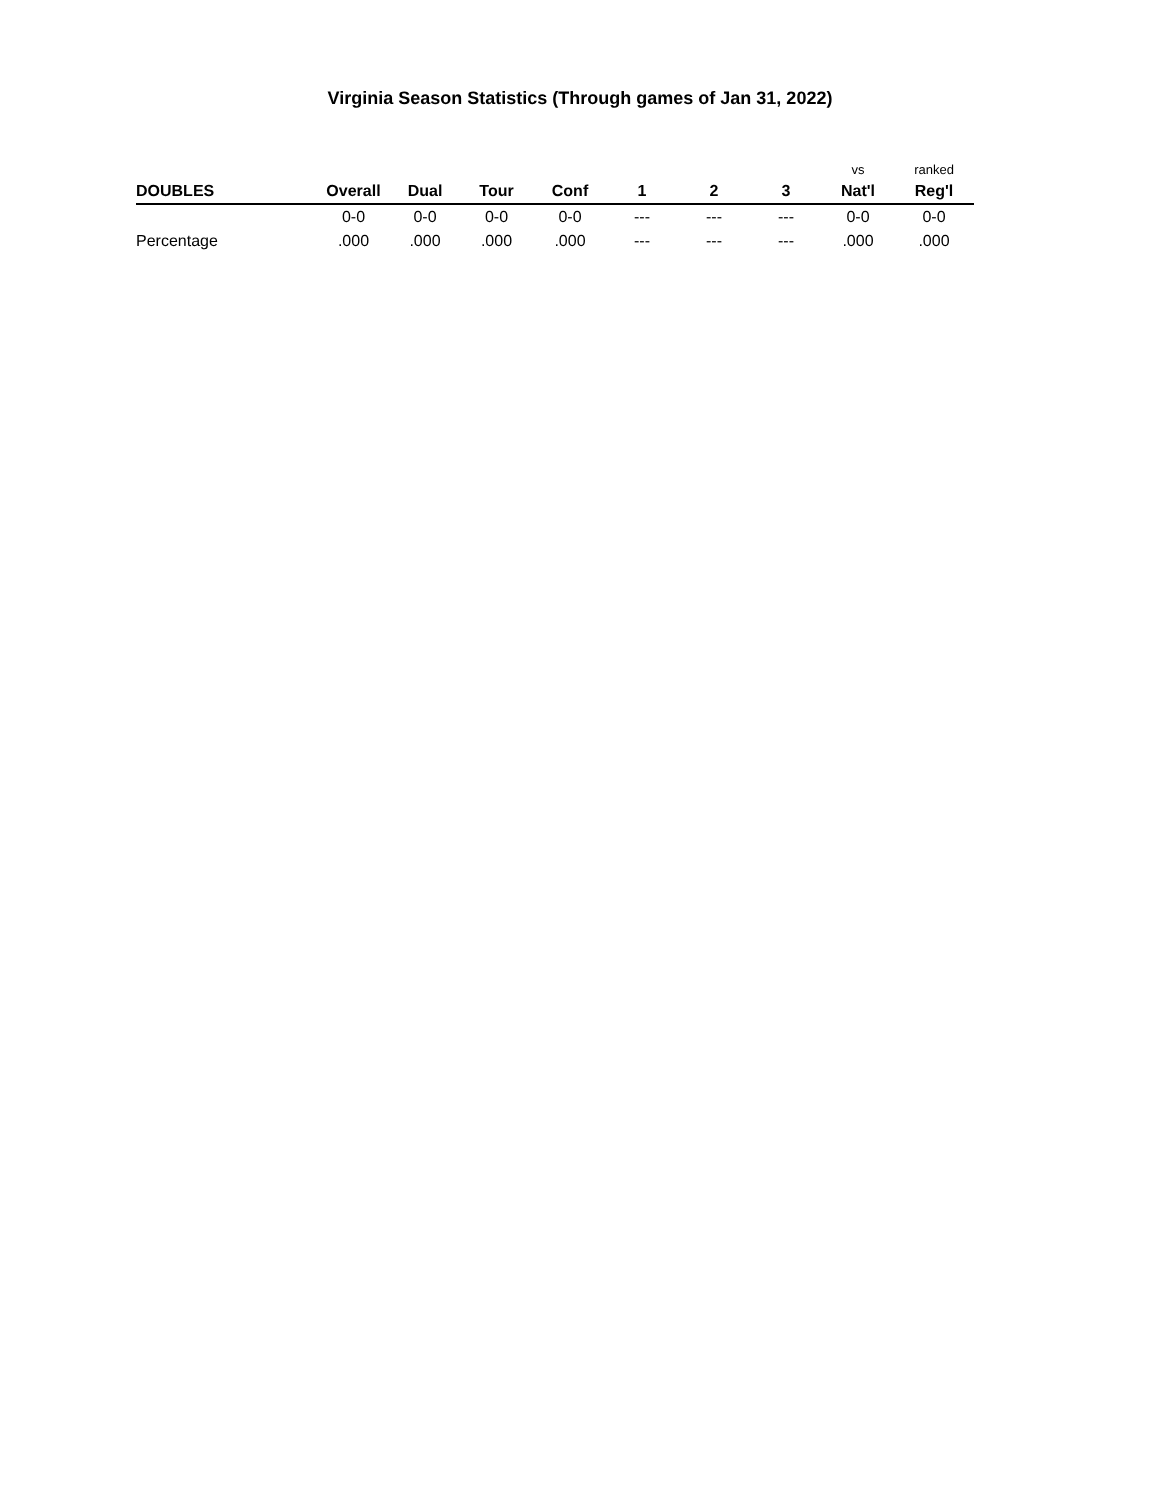Virginia Season Statistics (Through games of Jan 31, 2022)
| | | | | | | | | vs | ranked |
| DOUBLES | Overall | Dual | Tour | Conf | 1 | 2 | 3 | Nat'l | Reg'l |
| | 0-0 | 0-0 | 0-0 | 0-0 | --- | --- | --- | 0-0 | 0-0 |
| Percentage | .000 | .000 | .000 | .000 | --- | --- | --- | .000 | .000 |